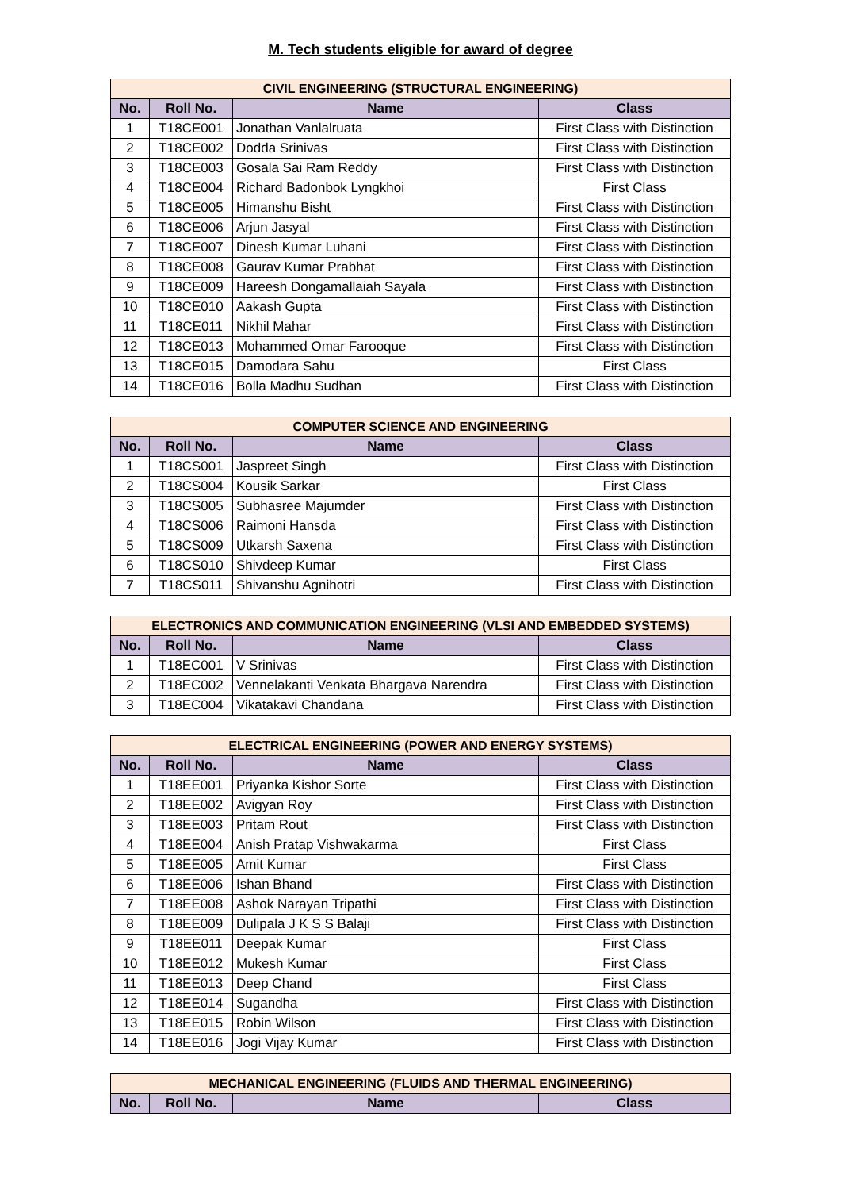M. Tech students eligible for award of degree
| CIVIL ENGINEERING (STRUCTURAL ENGINEERING) | | | |
| --- | --- | --- | --- |
| No. | Roll No. | Name | Class |
| 1 | T18CE001 | Jonathan Vanlalruata | First Class with Distinction |
| 2 | T18CE002 | Dodda Srinivas | First Class with Distinction |
| 3 | T18CE003 | Gosala Sai Ram Reddy | First Class with Distinction |
| 4 | T18CE004 | Richard Badonbok Lyngkhoi | First Class |
| 5 | T18CE005 | Himanshu Bisht | First Class with Distinction |
| 6 | T18CE006 | Arjun Jasyal | First Class with Distinction |
| 7 | T18CE007 | Dinesh Kumar Luhani | First Class with Distinction |
| 8 | T18CE008 | Gaurav Kumar Prabhat | First Class with Distinction |
| 9 | T18CE009 | Hareesh Dongamallaiah Sayala | First Class with Distinction |
| 10 | T18CE010 | Aakash Gupta | First Class with Distinction |
| 11 | T18CE011 | Nikhil Mahar | First Class with Distinction |
| 12 | T18CE013 | Mohammed Omar Farooque | First Class with Distinction |
| 13 | T18CE015 | Damodara Sahu | First Class |
| 14 | T18CE016 | Bolla Madhu Sudhan | First Class with Distinction |
| COMPUTER SCIENCE AND ENGINEERING | | | |
| --- | --- | --- | --- |
| No. | Roll No. | Name | Class |
| 1 | T18CS001 | Jaspreet Singh | First Class with Distinction |
| 2 | T18CS004 | Kousik Sarkar | First Class |
| 3 | T18CS005 | Subhasree Majumder | First Class with Distinction |
| 4 | T18CS006 | Raimoni Hansda | First Class with Distinction |
| 5 | T18CS009 | Utkarsh Saxena | First Class with Distinction |
| 6 | T18CS010 | Shivdeep Kumar | First Class |
| 7 | T18CS011 | Shivanshu Agnihotri | First Class with Distinction |
| ELECTRONICS AND COMMUNICATION ENGINEERING (VLSI AND EMBEDDED SYSTEMS) | | | |
| --- | --- | --- | --- |
| No. | Roll No. | Name | Class |
| 1 | T18EC001 | V Srinivas | First Class with Distinction |
| 2 | T18EC002 | Vennelakanti Venkata Bhargava Narendra | First Class with Distinction |
| 3 | T18EC004 | Vikatakavi Chandana | First Class with Distinction |
| ELECTRICAL ENGINEERING (POWER AND ENERGY SYSTEMS) | | | |
| --- | --- | --- | --- |
| No. | Roll No. | Name | Class |
| 1 | T18EE001 | Priyanka Kishor Sorte | First Class with Distinction |
| 2 | T18EE002 | Avigyan Roy | First Class with Distinction |
| 3 | T18EE003 | Pritam Rout | First Class with Distinction |
| 4 | T18EE004 | Anish Pratap Vishwakarma | First Class |
| 5 | T18EE005 | Amit Kumar | First Class |
| 6 | T18EE006 | Ishan Bhand | First Class with Distinction |
| 7 | T18EE008 | Ashok Narayan Tripathi | First Class with Distinction |
| 8 | T18EE009 | Dulipala J K S S Balaji | First Class with Distinction |
| 9 | T18EE011 | Deepak Kumar | First Class |
| 10 | T18EE012 | Mukesh Kumar | First Class |
| 11 | T18EE013 | Deep Chand | First Class |
| 12 | T18EE014 | Sugandha | First Class with Distinction |
| 13 | T18EE015 | Robin Wilson | First Class with Distinction |
| 14 | T18EE016 | Jogi Vijay Kumar | First Class with Distinction |
| MECHANICAL ENGINEERING (FLUIDS AND THERMAL ENGINEERING) | | | |
| --- | --- | --- | --- |
| No. | Roll No. | Name | Class |